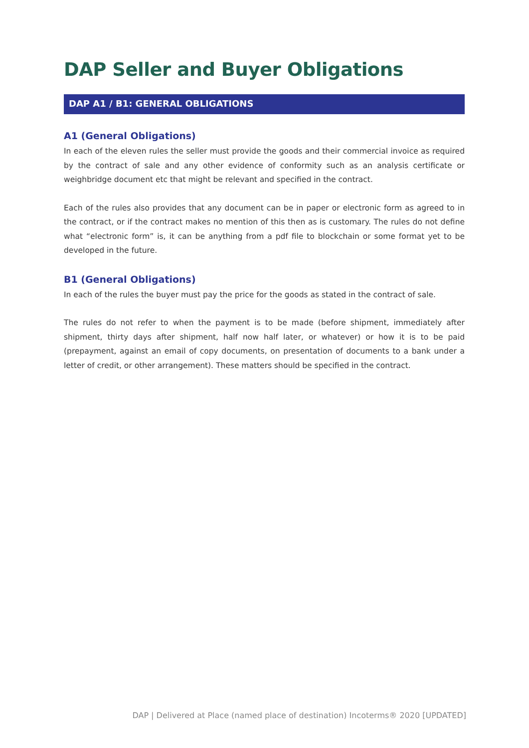DAP Seller and Buyer Obligations
DAP A1 / B1: GENERAL OBLIGATIONS
A1 (General Obligations)
In each of the eleven rules the seller must provide the goods and their commercial invoice as required by the contract of sale and any other evidence of conformity such as an analysis certificate or weighbridge document etc that might be relevant and specified in the contract.
Each of the rules also provides that any document can be in paper or electronic form as agreed to in the contract, or if the contract makes no mention of this then as is customary. The rules do not define what “electronic form” is, it can be anything from a pdf file to blockchain or some format yet to be developed in the future.
B1 (General Obligations)
In each of the rules the buyer must pay the price for the goods as stated in the contract of sale.
The rules do not refer to when the payment is to be made (before shipment, immediately after shipment, thirty days after shipment, half now half later, or whatever) or how it is to be paid (prepayment, against an email of copy documents, on presentation of documents to a bank under a letter of credit, or other arrangement). These matters should be specified in the contract.
DAP | Delivered at Place (named place of destination) Incoterms® 2020 [UPDATED]